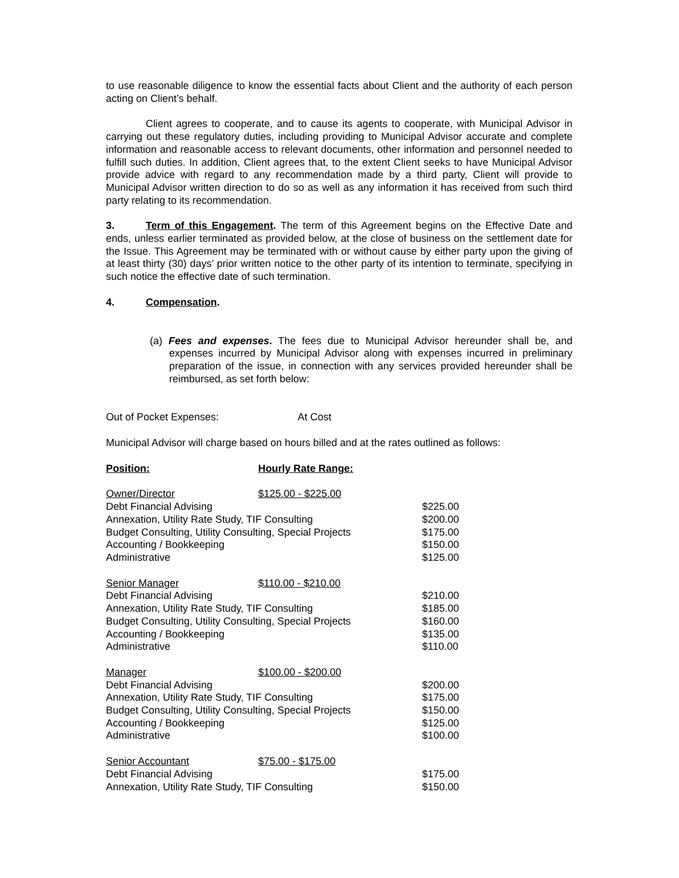to use reasonable diligence to know the essential facts about Client and the authority of each person acting on Client’s behalf.
Client agrees to cooperate, and to cause its agents to cooperate, with Municipal Advisor in carrying out these regulatory duties, including providing to Municipal Advisor accurate and complete information and reasonable access to relevant documents, other information and personnel needed to fulfill such duties. In addition, Client agrees that, to the extent Client seeks to have Municipal Advisor provide advice with regard to any recommendation made by a third party, Client will provide to Municipal Advisor written direction to do so as well as any information it has received from such third party relating to its recommendation.
3. Term of this Engagement. The term of this Agreement begins on the Effective Date and ends, unless earlier terminated as provided below, at the close of business on the settlement date for the Issue. This Agreement may be terminated with or without cause by either party upon the giving of at least thirty (30) days’ prior written notice to the other party of its intention to terminate, specifying in such notice the effective date of such termination.
4. Compensation.
(a) Fees and expenses. The fees due to Municipal Advisor hereunder shall be, and expenses incurred by Municipal Advisor along with expenses incurred in preliminary preparation of the issue, in connection with any services provided hereunder shall be reimbursed, as set forth below:
Out of Pocket Expenses: At Cost
Municipal Advisor will charge based on hours billed and at the rates outlined as follows:
| Position: | Hourly Rate Range: | |
| Owner/Director | $125.00 - $225.00 | |
| Debt Financial Advising | | $225.00 |
| Annexation, Utility Rate Study, TIF Consulting | | $200.00 |
| Budget Consulting, Utility Consulting, Special Projects | | $175.00 |
| Accounting / Bookkeeping | | $150.00 |
| Administrative | | $125.00 |
| Senior Manager | $110.00 - $210.00 | |
| Debt Financial Advising | | $210.00 |
| Annexation, Utility Rate Study, TIF Consulting | | $185.00 |
| Budget Consulting, Utility Consulting, Special Projects | | $160.00 |
| Accounting / Bookkeeping | | $135.00 |
| Administrative | | $110.00 |
| Manager | $100.00 - $200.00 | |
| Debt Financial Advising | | $200.00 |
| Annexation, Utility Rate Study, TIF Consulting | | $175.00 |
| Budget Consulting, Utility Consulting, Special Projects | | $150.00 |
| Accounting / Bookkeeping | | $125.00 |
| Administrative | | $100.00 |
| Senior Accountant | $75.00 - $175.00 | |
| Debt Financial Advising | | $175.00 |
| Annexation, Utility Rate Study, TIF Consulting | | $150.00 |